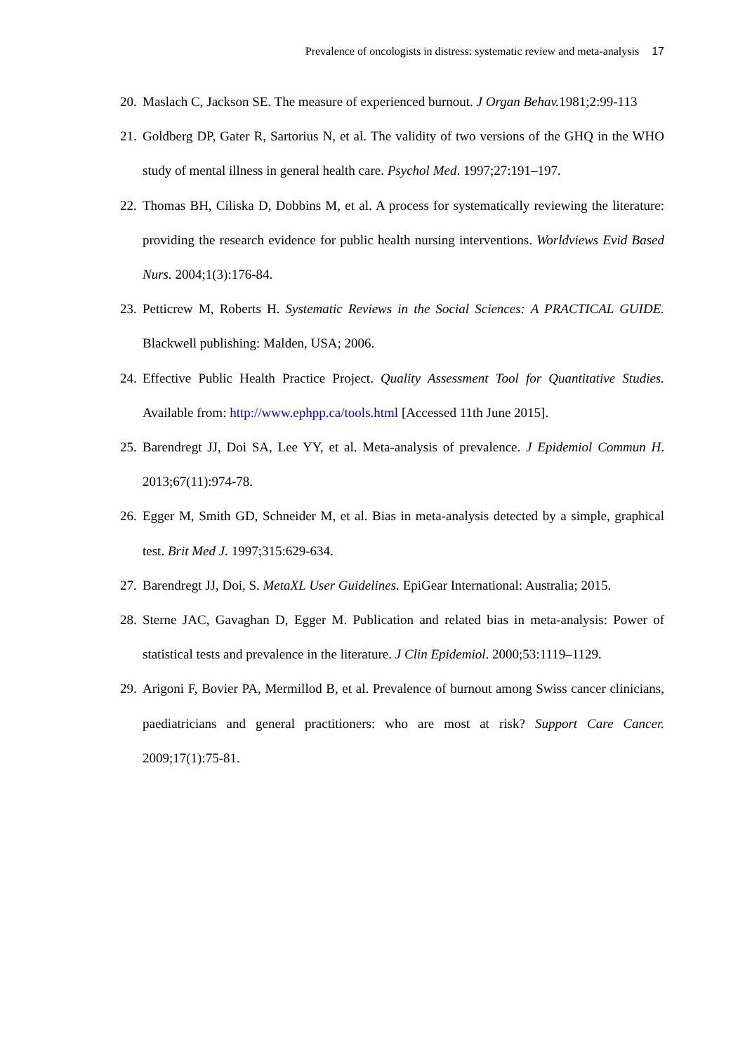Prevalence of oncologists in distress: systematic review and meta-analysis 17
20. Maslach C, Jackson SE. The measure of experienced burnout. J Organ Behav. 1981;2:99-113
21. Goldberg DP, Gater R, Sartorius N, et al. The validity of two versions of the GHQ in the WHO study of mental illness in general health care. Psychol Med. 1997;27:191–197.
22. Thomas BH, Ciliska D, Dobbins M, et al. A process for systematically reviewing the literature: providing the research evidence for public health nursing interventions. Worldviews Evid Based Nurs. 2004;1(3):176-84.
23. Petticrew M, Roberts H. Systematic Reviews in the Social Sciences: A PRACTICAL GUIDE. Blackwell publishing: Malden, USA; 2006.
24. Effective Public Health Practice Project. Quality Assessment Tool for Quantitative Studies. Available from: http://www.ephpp.ca/tools.html [Accessed 11th June 2015].
25. Barendregt JJ, Doi SA, Lee YY, et al. Meta-analysis of prevalence. J Epidemiol Commun H. 2013;67(11):974-78.
26. Egger M, Smith GD, Schneider M, et al. Bias in meta-analysis detected by a simple, graphical test. Brit Med J. 1997;315:629-634.
27. Barendregt JJ, Doi, S. MetaXL User Guidelines. EpiGear International: Australia; 2015.
28. Sterne JAC, Gavaghan D, Egger M. Publication and related bias in meta-analysis: Power of statistical tests and prevalence in the literature. J Clin Epidemiol. 2000;53:1119–1129.
29. Arigoni F, Bovier PA, Mermillod B, et al. Prevalence of burnout among Swiss cancer clinicians, paediatricians and general practitioners: who are most at risk? Support Care Cancer. 2009;17(1):75-81.